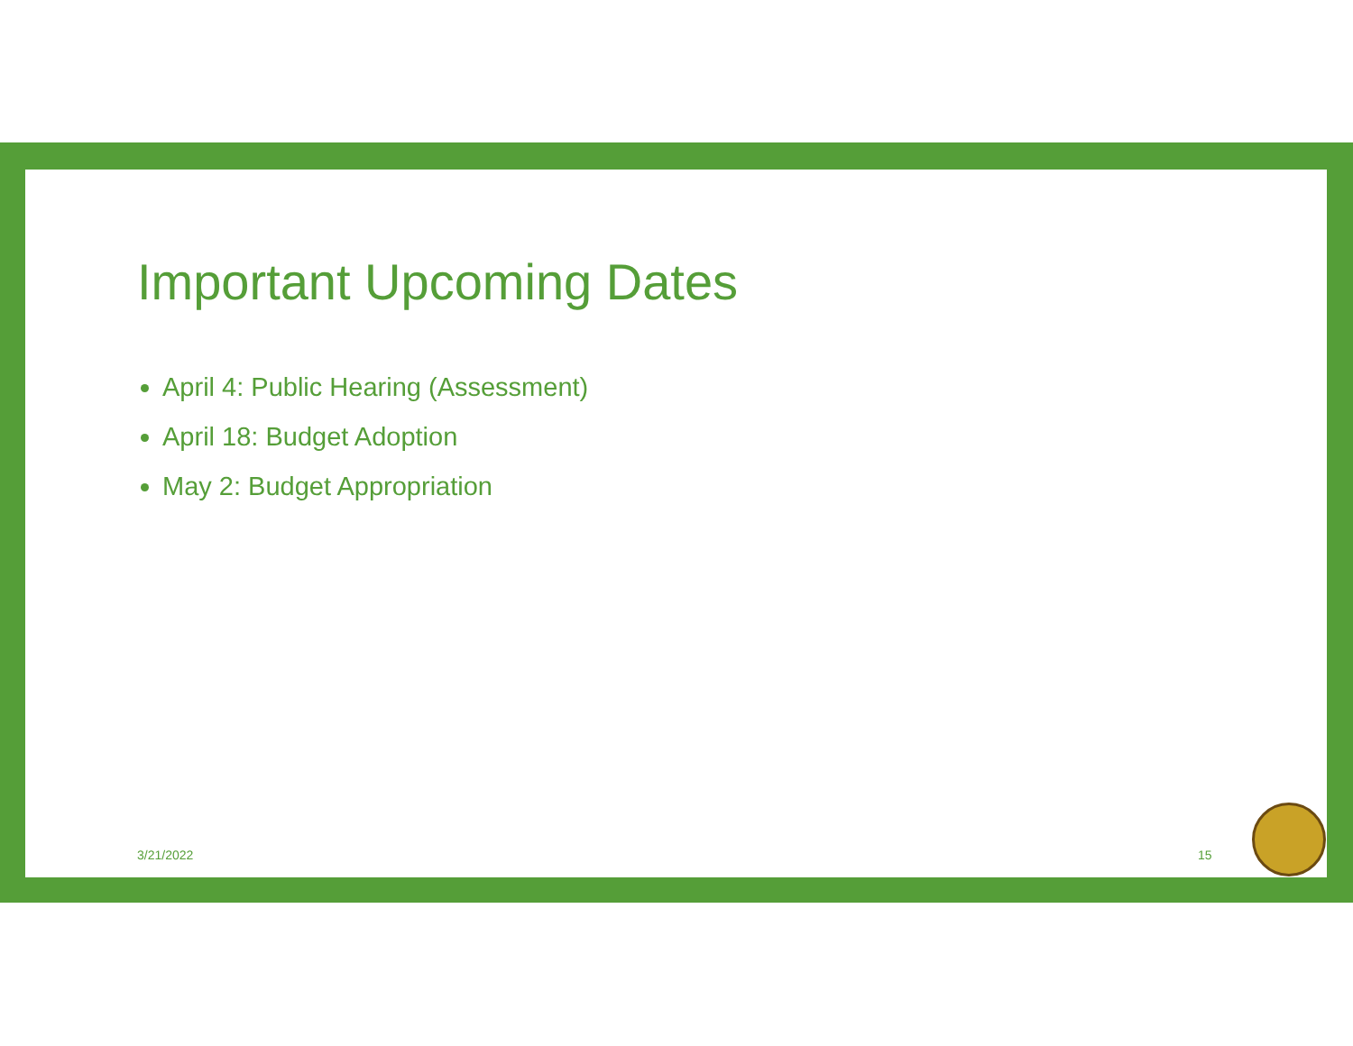Important Upcoming Dates
April 4: Public Hearing (Assessment)
April 18: Budget Adoption
May 2: Budget Appropriation
3/21/2022 15